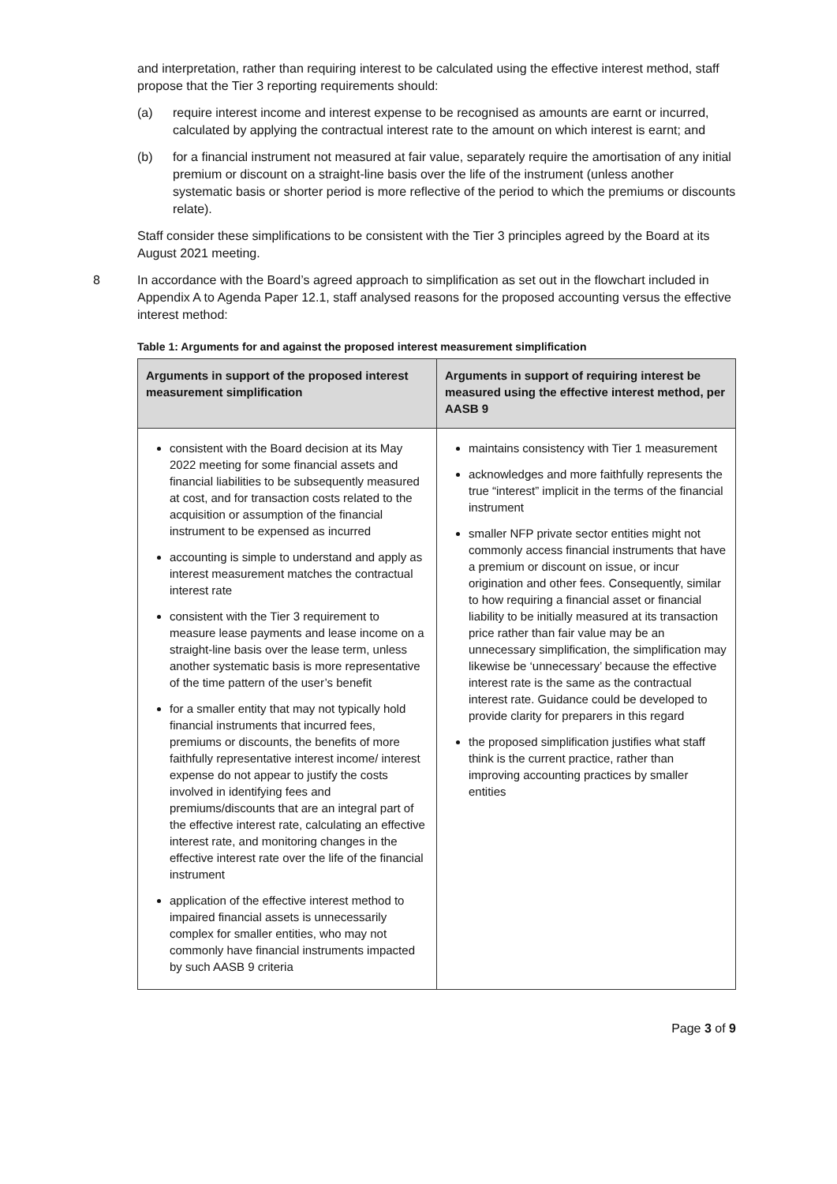and interpretation, rather than requiring interest to be calculated using the effective interest method, staff propose that the Tier 3 reporting requirements should:
(a) require interest income and interest expense to be recognised as amounts are earnt or incurred, calculated by applying the contractual interest rate to the amount on which interest is earnt; and
(b) for a financial instrument not measured at fair value, separately require the amortisation of any initial premium or discount on a straight-line basis over the life of the instrument (unless another systematic basis or shorter period is more reflective of the period to which the premiums or discounts relate).
Staff consider these simplifications to be consistent with the Tier 3 principles agreed by the Board at its August 2021 meeting.
8 In accordance with the Board’s agreed approach to simplification as set out in the flowchart included in Appendix A to Agenda Paper 12.1, staff analysed reasons for the proposed accounting versus the effective interest method:
Table 1: Arguments for and against the proposed interest measurement simplification
| Arguments in support of the proposed interest measurement simplification | Arguments in support of requiring interest be measured using the effective interest method, per AASB 9 |
| --- | --- |
| consistent with the Board decision at its May 2022 meeting for some financial assets and financial liabilities to be subsequently measured at cost, and for transaction costs related to the acquisition or assumption of the financial instrument to be expensed as incurred accounting is simple to understand and apply as interest measurement matches the contractual interest rate consistent with the Tier 3 requirement to measure lease payments and lease income on a straight-line basis over the lease term, unless another systematic basis is more representative of the time pattern of the user’s benefit for a smaller entity that may not typically hold financial instruments that incurred fees, premiums or discounts, the benefits of more faithfully representative interest income/ interest expense do not appear to justify the costs involved in identifying fees and premiums/discounts that are an integral part of the effective interest rate, calculating an effective interest rate, and monitoring changes in the effective interest rate over the life of the financial instrument application of the effective interest method to impaired financial assets is unnecessarily complex for smaller entities, who may not commonly have financial instruments impacted by such AASB 9 criteria | maintains consistency with Tier 1 measurement acknowledges and more faithfully represents the true “interest” implicit in the terms of the financial instrument smaller NFP private sector entities might not commonly access financial instruments that have a premium or discount on issue, or incur origination and other fees. Consequently, similar to how requiring a financial asset or financial liability to be initially measured at its transaction price rather than fair value may be an unnecessary simplification, the simplification may likewise be ‘unnecessary’ because the effective interest rate is the same as the contractual interest rate. Guidance could be developed to provide clarity for preparers in this regard the proposed simplification justifies what staff think is the current practice, rather than improving accounting practices by smaller entities |
Page 3 of 9